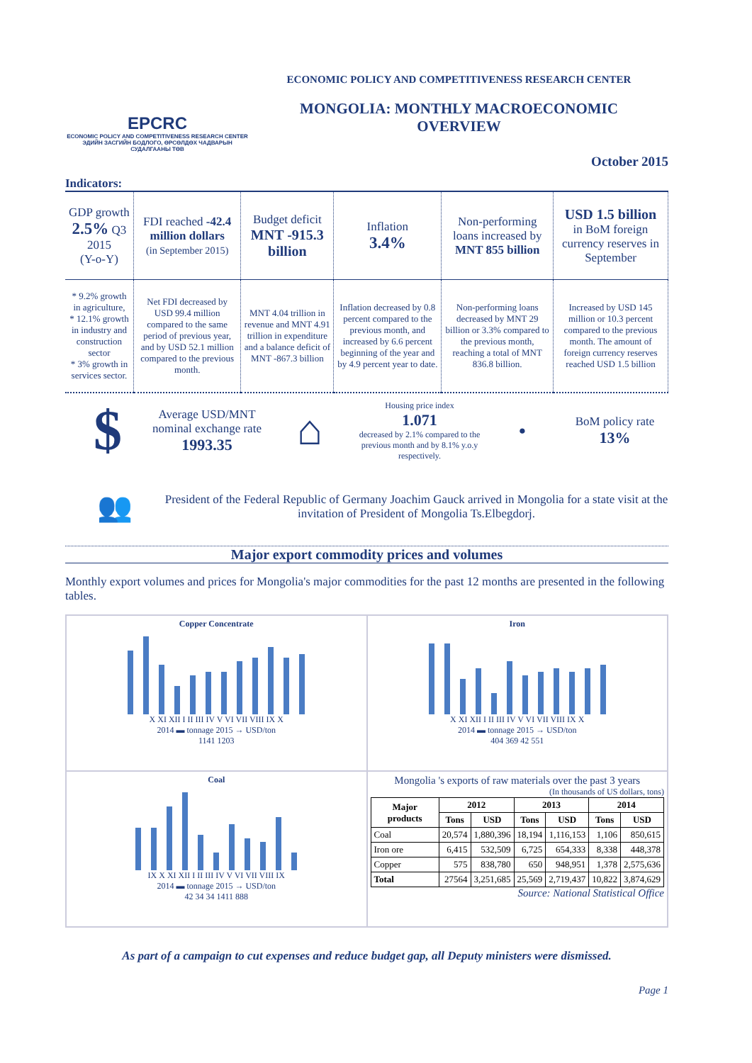EPCRC
ECONOMIC POLICY AND COMPETITIVENESS RESEARCH CENTER
ЭДИЙН ЗАСГИЙН БОДЛОГО, ӨРСӨЛДӨХ ЧАДВАРЫН СУДАЛГААНЫ ТӨВ
ECONOMIC POLICY AND COMPETITIVENESS RESEARCH CENTER
MONGOLIA: MONTHLY MACROECONOMIC
OVERVIEW
October 2015
Indicators:
| GDP growth 2.5% Q3 2015 (Y-o-Y) | FDI reached -42.4 million dollars (in September 2015) | Budget deficit MNT -915.3 billion | Inflation 3.4% | Non-performing loans increased by MNT 855 billion | USD 1.5 billion in BoM foreign currency reserves in September |
| * 9.2% growth in agriculture, * 12.1% growth in industry and construction sector * 3% growth in services sector. | Net FDI decreased by USD 99.4 million compared to the same period of previous year, and by USD 52.1 million compared to the previous month. | MNT 4.04 trillion in revenue and MNT 4.91 trillion in expenditure and a balance deficit of MNT -867.3 billion | Inflation decreased by 0.8 percent compared to the previous month, and increased by 6.6 percent beginning of the year and by 4.9 percent year to date. | Non-performing loans decreased by MNT 29 billion or 3.3% compared to the previous month, reaching a total of MNT 836.8 billion. | Increased by USD 145 million or 10.3 percent compared to the previous month. The amount of foreign currency reserves reached USD 1.5 billion |
$
Average USD/MNT nominal exchange rate
1993.35
⌂
Housing price index
1.071
decreased by 2.1% compared to the previous month and by 8.1% y.o.y respectively.
●
BoM policy rate
13%
👥
President of the Federal Republic of Germany Joachim Gauck arrived in Mongolia for a state visit at the invitation of President of Mongolia Ts.Elbegdorj.
Major export commodity prices and volumes
Monthly export volumes and prices for Mongolia's major commodities for the past 12 months are presented in the following tables.
Copper Concentrate
X XI XII I II III IV V VI VII VIII IX X
2014 ▬ tonnage 2015 → USD/ton
1141 1203
Iron
X XI XII I II III IV V VI VII VIII IX X
2014 ▬ tonnage 2015 → USD/ton
404 369 42 551
Coal
IX X XI XII I II III IV V VI VII VIII IX
2014 ▬ tonnage 2015 → USD/ton
42 34 34 1411 888
Mongolia 's exports of raw materials over the past 3 years
(In thousands of US dollars, tons)
| Major products | 2012 | | 2013 | | 2014 | |
| --- | --- | --- | --- | --- | --- | --- |
| | Tons | USD | Tons | USD | Tons | USD |
| Coal | 20,574 | 1,880,396 | 18,194 | 1,116,153 | 1,106 | 850,615 |
| Iron ore | 6,415 | 532,509 | 6,725 | 654,333 | 8,338 | 448,378 |
| Copper | 575 | 838,780 | 650 | 948,951 | 1,378 | 2,575,636 |
| Total | 27564 | 3,251,685 | 25,569 | 2,719,437 | 10,822 | 3,874,629 |
Source: National Statistical Office
As part of a campaign to cut expenses and reduce budget gap, all Deputy ministers were dismissed.
Page 1